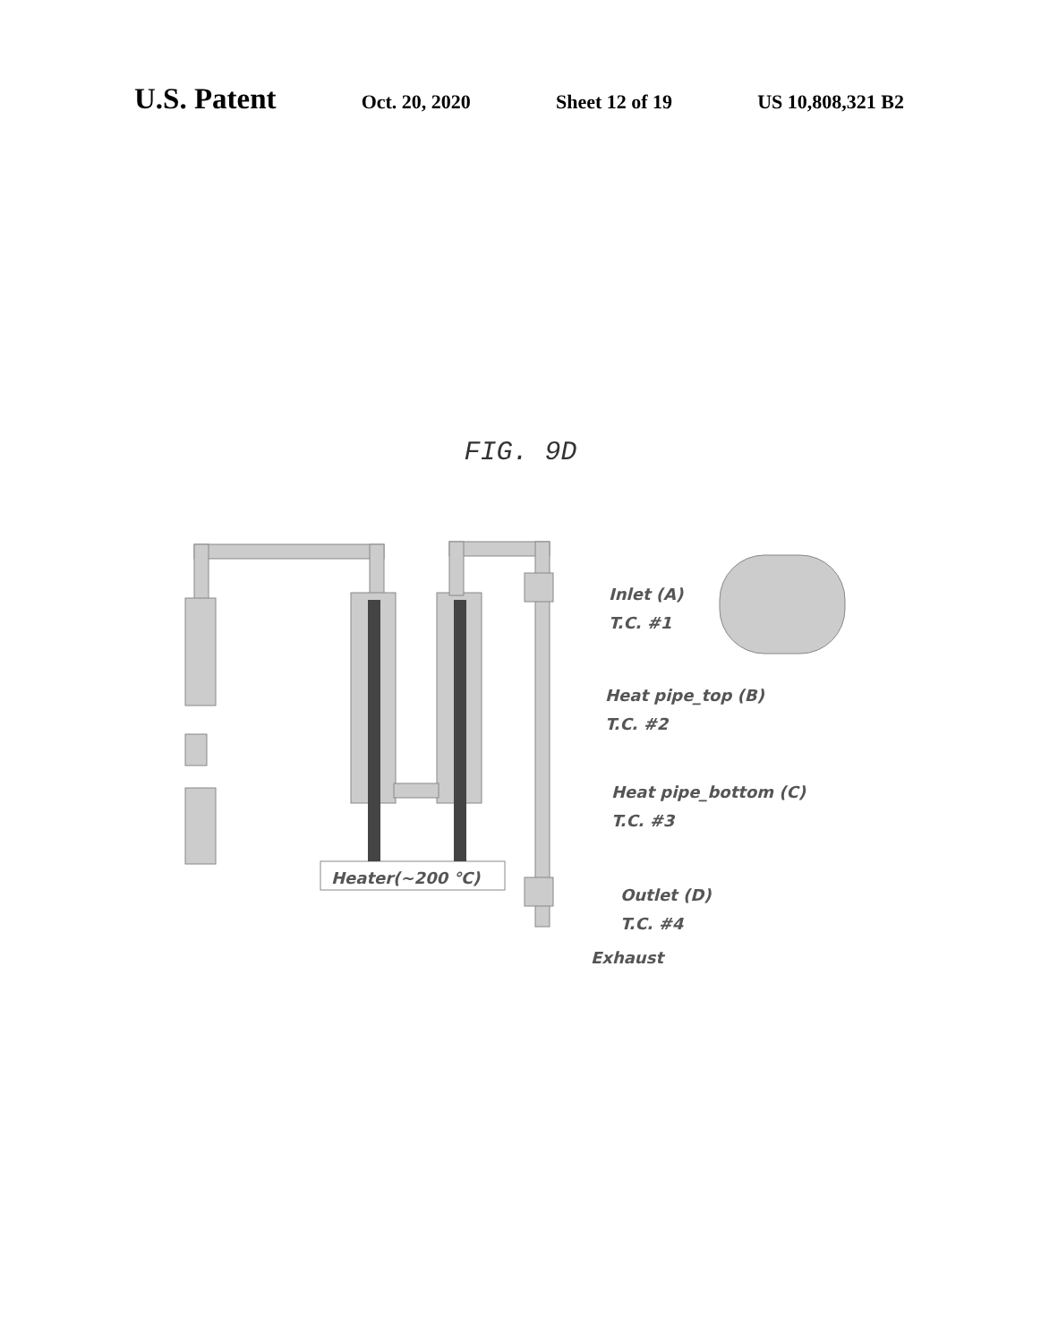U.S. Patent Oct. 20, 2020 Sheet 12 of 19 US 10,808,321 B2
FIG. 9D
Heater(~200 ℃)
Inlet (A)
T.C. #1
Heat pipe_top (B)
T.C. #2
Heat pipe_bottom (C)
T.C. #3
Outlet (D)
T.C. #4
Exhaust